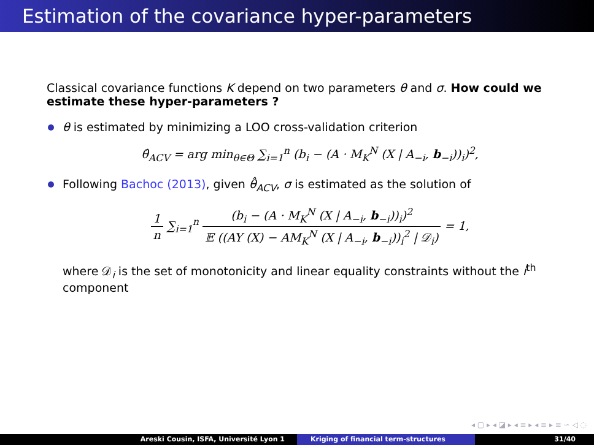Estimation of the covariance hyper-parameters
Classical covariance functions K depend on two parameters θ and σ. How could we estimate these hyper-parameters ?
θ is estimated by minimizing a LOO cross-validation criterion
θ̂<sub>ACV</sub> = arg min<sub>θ∈Θ</sub> ∑<sub>i=1</sub><sup>n</sup> (b<sub>i</sub> − (A · M<sub>K</sub><sup>N</sup> (X | A<sub>−i</sub>, b<sub>−i</sub>))<sub>i</sub>)<sup>2</sup>,
Following Bachoc (2013), given θ̂<sub>ACV</sub>, σ is estimated as the solution of
1 n ∑<sub>i=1</sub><sup>n</sup> (b<sub>i</sub> − (A · M<sub>K</sub><sup>N</sup> (X | A<sub>−i</sub>, b<sub>−i</sub>))<sub>i</sub>)<sup>2</sup> 𝔼 ((AY (X) − AM<sub>K</sub><sup>N</sup> (X | A<sub>−i</sub>, b<sub>−i</sub>))<sub>i</sub><sup>2</sup> | 𝒟<sub>i</sub>) = 1,
where 𝒟<sub>i</sub> is the set of monotonicity and linear equality constraints without the i<sup>th</sup> component
◂ ▢ ▸ ◂ ◪ ▸ ◂ ≡ ▸ ◂ ≡ ▸ ≡ ∽ ◁ ◌
Areski Cousin, ISFA, Université Lyon 1 Kriging of financial term-structures 31/40